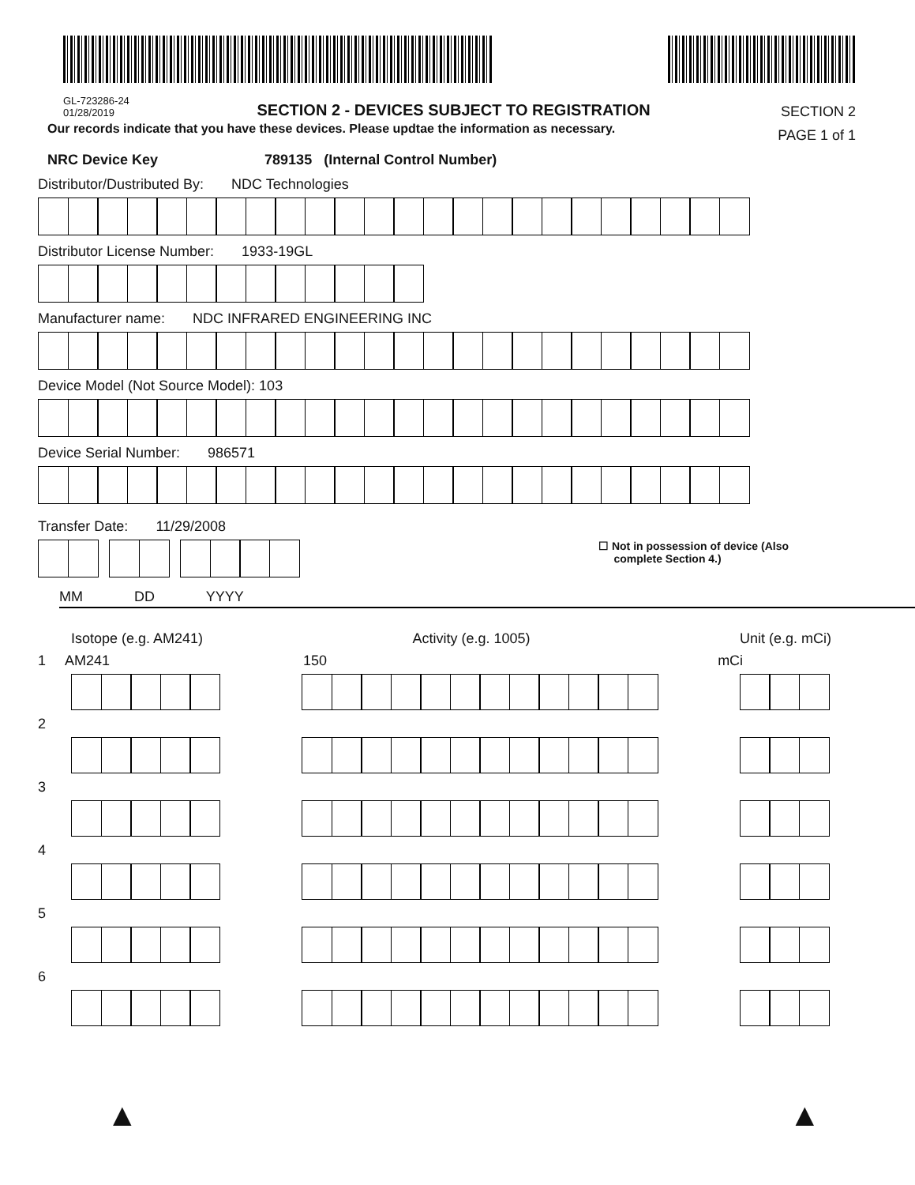GL-723286-24
01/28/2019
SECTION 2 - DEVICES SUBJECT TO REGISTRATION
SECTION 2
PAGE 1 of 1
Our records indicate that you have these devices. Please updtae the information as necessary.
NRC Device Key 789135 (Internal Control Number)
Distributor/Dustributed By: NDC Technologies
Distributor License Number: 1933-19GL
Manufacturer name: NDC INFRARED ENGINEERING INC
Device Model (Not Source Model): 103
Device Serial Number: 986571
Transfer Date: 11/29/2008
☐ Not in possession of device (Also
complete Section 4.)
MM DD YYYY
Isotope (e.g. AM241) Activity (e.g. 1005) Unit (e.g. mCi)
1 AM241 150 mCi
2
3
4
5
6
▲ ▲